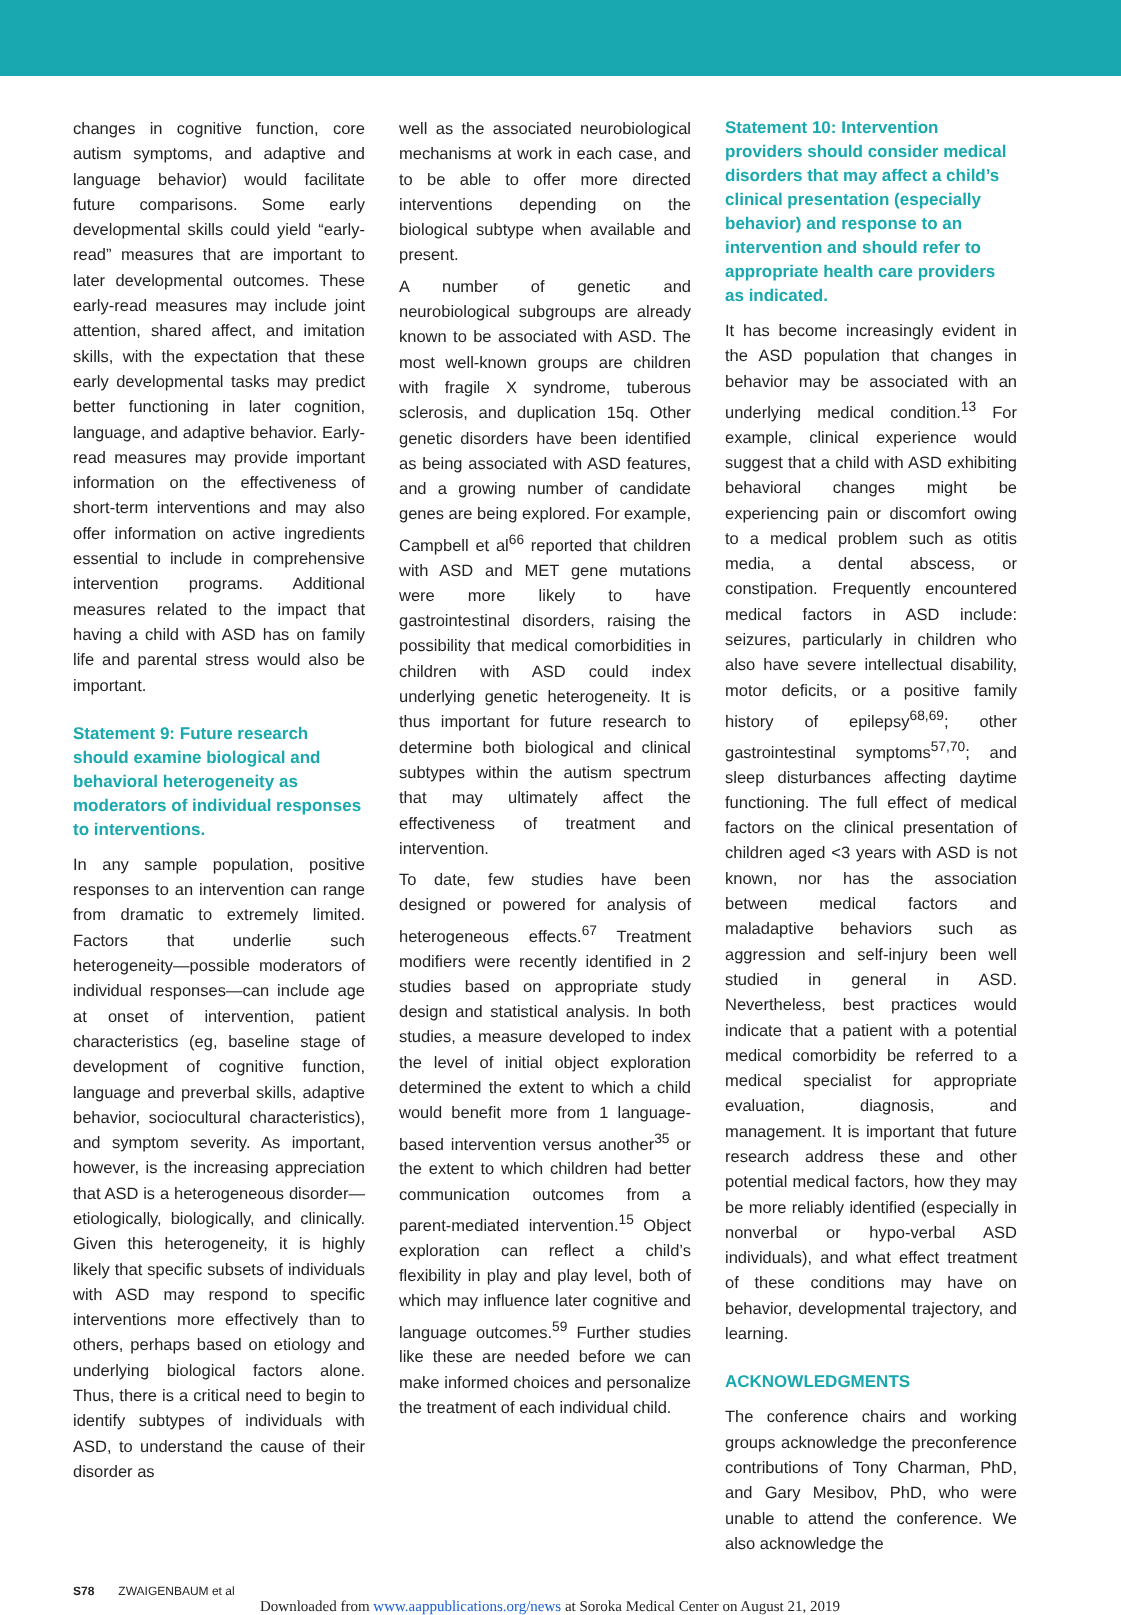changes in cognitive function, core autism symptoms, and adaptive and language behavior) would facilitate future comparisons. Some early developmental skills could yield “early-read” measures that are important to later developmental outcomes. These early-read measures may include joint attention, shared affect, and imitation skills, with the expectation that these early developmental tasks may predict better functioning in later cognition, language, and adaptive behavior. Early-read measures may provide important information on the effectiveness of short-term interventions and may also offer information on active ingredients essential to include in comprehensive intervention programs. Additional measures related to the impact that having a child with ASD has on family life and parental stress would also be important.
Statement 9: Future research should examine biological and behavioral heterogeneity as moderators of individual responses to interventions.
In any sample population, positive responses to an intervention can range from dramatic to extremely limited. Factors that underlie such heterogeneity—possible moderators of individual responses—can include age at onset of intervention, patient characteristics (eg, baseline stage of development of cognitive function, language and preverbal skills, adaptive behavior, sociocultural characteristics), and symptom severity. As important, however, is the increasing appreciation that ASD is a heterogeneous disorder—etiologically, biologically, and clinically. Given this heterogeneity, it is highly likely that specific subsets of individuals with ASD may respond to specific interventions more effectively than to others, perhaps based on etiology and underlying biological factors alone. Thus, there is a critical need to begin to identify subtypes of individuals with ASD, to understand the cause of their disorder as
well as the associated neurobiological mechanisms at work in each case, and to be able to offer more directed interventions depending on the biological subtype when available and present.
A number of genetic and neurobiological subgroups are already known to be associated with ASD. The most well-known groups are children with fragile X syndrome, tuberous sclerosis, and duplication 15q. Other genetic disorders have been identified as being associated with ASD features, and a growing number of candidate genes are being explored. For example, Campbell et al<sup>66</sup> reported that children with ASD and MET gene mutations were more likely to have gastrointestinal disorders, raising the possibility that medical comorbidities in children with ASD could index underlying genetic heterogeneity. It is thus important for future research to determine both biological and clinical subtypes within the autism spectrum that may ultimately affect the effectiveness of treatment and intervention.
To date, few studies have been designed or powered for analysis of heterogeneous effects.<sup>67</sup> Treatment modifiers were recently identified in 2 studies based on appropriate study design and statistical analysis. In both studies, a measure developed to index the level of initial object exploration determined the extent to which a child would benefit more from 1 language-based intervention versus another<sup>35</sup> or the extent to which children had better communication outcomes from a parent-mediated intervention.<sup>15</sup> Object exploration can reflect a child’s flexibility in play and play level, both of which may influence later cognitive and language outcomes.<sup>59</sup> Further studies like these are needed before we can make informed choices and personalize the treatment of each individual child.
Statement 10: Intervention providers should consider medical disorders that may affect a child’s clinical presentation (especially behavior) and response to an intervention and should refer to appropriate health care providers as indicated.
It has become increasingly evident in the ASD population that changes in behavior may be associated with an underlying medical condition.<sup>13</sup> For example, clinical experience would suggest that a child with ASD exhibiting behavioral changes might be experiencing pain or discomfort owing to a medical problem such as otitis media, a dental abscess, or constipation. Frequently encountered medical factors in ASD include: seizures, particularly in children who also have severe intellectual disability, motor deficits, or a positive family history of epilepsy<sup>68,69</sup>; other gastrointestinal symptoms<sup>57,70</sup>; and sleep disturbances affecting daytime functioning. The full effect of medical factors on the clinical presentation of children aged <3 years with ASD is not known, nor has the association between medical factors and maladaptive behaviors such as aggression and self-injury been well studied in general in ASD. Nevertheless, best practices would indicate that a patient with a potential medical comorbidity be referred to a medical specialist for appropriate evaluation, diagnosis, and management. It is important that future research address these and other potential medical factors, how they may be more reliably identified (especially in nonverbal or hypo-verbal ASD individuals), and what effect treatment of these conditions may have on behavior, developmental trajectory, and learning.
ACKNOWLEDGMENTS
The conference chairs and working groups acknowledge the preconference contributions of Tony Charman, PhD, and Gary Mesibov, PhD, who were unable to attend the conference. We also acknowledge the
S78 ZWAIGENBAUM et al
Downloaded from www.aappublications.org/news at Soroka Medical Center on August 21, 2019